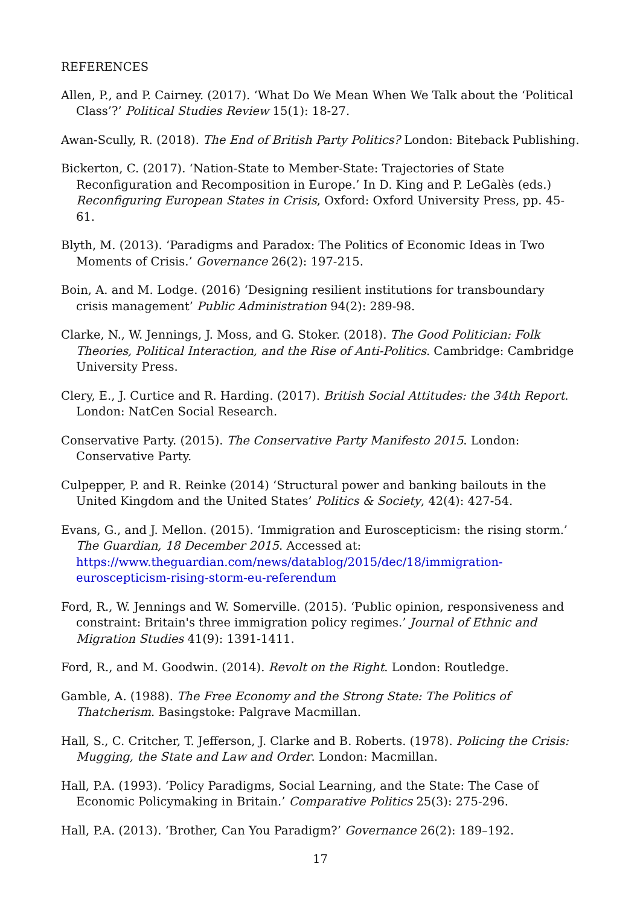REFERENCES
Allen, P., and P. Cairney. (2017). ‘What Do We Mean When We Talk about the ‘Political Class’?’ Political Studies Review 15(1): 18-27.
Awan-Scully, R. (2018). The End of British Party Politics? London: Biteback Publishing.
Bickerton, C. (2017). ‘Nation-State to Member-State: Trajectories of State Reconfiguration and Recomposition in Europe.’ In D. King and P. LeGalès (eds.) Reconfiguring European States in Crisis, Oxford: Oxford University Press, pp. 45-61.
Blyth, M. (2013). ‘Paradigms and Paradox: The Politics of Economic Ideas in Two Moments of Crisis.’ Governance 26(2): 197-215.
Boin, A. and M. Lodge. (2016) ‘Designing resilient institutions for transboundary crisis management’ Public Administration 94(2): 289-98.
Clarke, N., W. Jennings, J. Moss, and G. Stoker. (2018). The Good Politician: Folk Theories, Political Interaction, and the Rise of Anti-Politics. Cambridge: Cambridge University Press.
Clery, E., J. Curtice and R. Harding. (2017). British Social Attitudes: the 34th Report. London: NatCen Social Research.
Conservative Party. (2015). The Conservative Party Manifesto 2015. London: Conservative Party.
Culpepper, P. and R. Reinke (2014) ‘Structural power and banking bailouts in the United Kingdom and the United States’ Politics & Society, 42(4): 427-54.
Evans, G., and J. Mellon. (2015). ‘Immigration and Euroscepticism: the rising storm.’ The Guardian, 18 December 2015. Accessed at: https://www.theguardian.com/news/datablog/2015/dec/18/immigration-euroscepticism-rising-storm-eu-referendum
Ford, R., W. Jennings and W. Somerville. (2015). ‘Public opinion, responsiveness and constraint: Britain's three immigration policy regimes.’ Journal of Ethnic and Migration Studies 41(9): 1391-1411.
Ford, R., and M. Goodwin. (2014). Revolt on the Right. London: Routledge.
Gamble, A. (1988). The Free Economy and the Strong State: The Politics of Thatcherism. Basingstoke: Palgrave Macmillan.
Hall, S., C. Critcher, T. Jefferson, J. Clarke and B. Roberts. (1978). Policing the Crisis: Mugging, the State and Law and Order. London: Macmillan.
Hall, P.A. (1993). ‘Policy Paradigms, Social Learning, and the State: The Case of Economic Policymaking in Britain.’ Comparative Politics 25(3): 275-296.
Hall, P.A. (2013). ‘Brother, Can You Paradigm?’ Governance 26(2): 189–192.
17